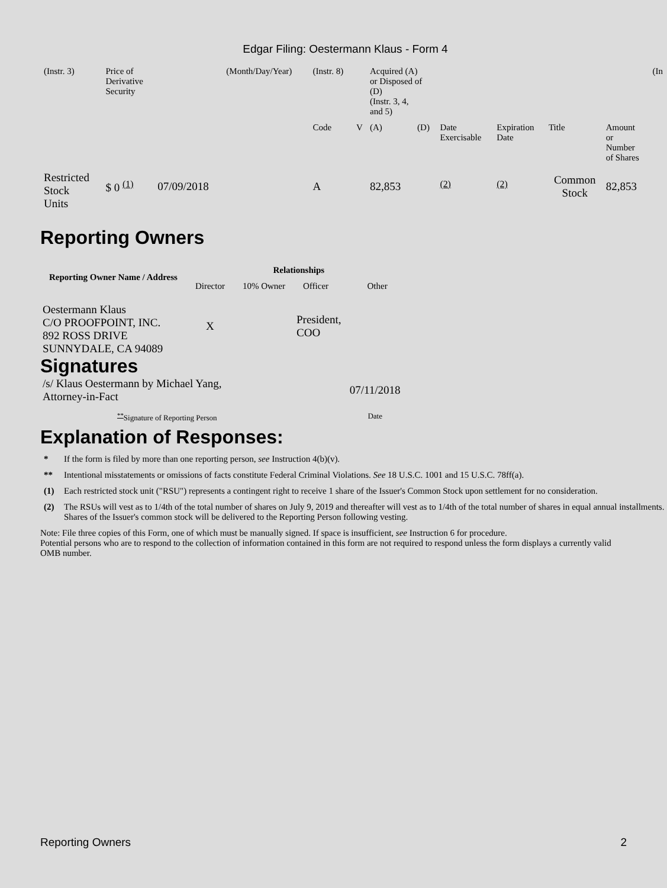Edgar Filing: Oestermann Klaus - Form 4
| (Instr. 3) | Price of Derivative Security | | (Month/Day/Year) | (Instr. 8) | | Acquired (A) or Disposed of (D) (Instr. 3, 4, and 5) | | | | | | (In |
| | | | | Code | V | (A) | (D) | Date Exercisable | Expiration Date | Title | Amount or Number of Shares | |
| Restricted Stock Units | $ 0 <sup>(1)</sup> | 07/09/2018 | | A | | 82,853 | | <sup>(2)</sup> | <sup>(2)</sup> | Common Stock | 82,853 | |
Reporting Owners
| Reporting Owner Name / Address | Relationships | | | |
| --- | --- | --- | --- | --- |
| | Director | 10% Owner | Officer | Other |
| Oestermann Klaus C/O PROOFPOINT, INC. 892 ROSS DRIVE SUNNYDALE, CA 94089 | X | | President, COO | |
Signatures
| /s/ Klaus Oestermann by Michael Yang, Attorney-in-Fact | 07/11/2018 |
| <sup>**</sup> Signature of Reporting Person | Date |
Explanation of Responses:
* If the form is filed by more than one reporting person, see Instruction 4(b)(v).
** Intentional misstatements or omissions of facts constitute Federal Criminal Violations. See 18 U.S.C. 1001 and 15 U.S.C. 78ff(a).
(1) Each restricted stock unit ("RSU") represents a contingent right to receive 1 share of the Issuer's Common Stock upon settlement for no consideration.
(2) The RSUs will vest as to 1/4th of the total number of shares on July 9, 2019 and thereafter will vest as to 1/4th of the total number of shares in equal annual installments. Shares of the Issuer's common stock will be delivered to the Reporting Person following vesting.
Note: File three copies of this Form, one of which must be manually signed. If space is insufficient, see Instruction 6 for procedure.
Potential persons who are to respond to the collection of information contained in this form are not required to respond unless the form displays a currently valid OMB number.
Reporting Owners 2